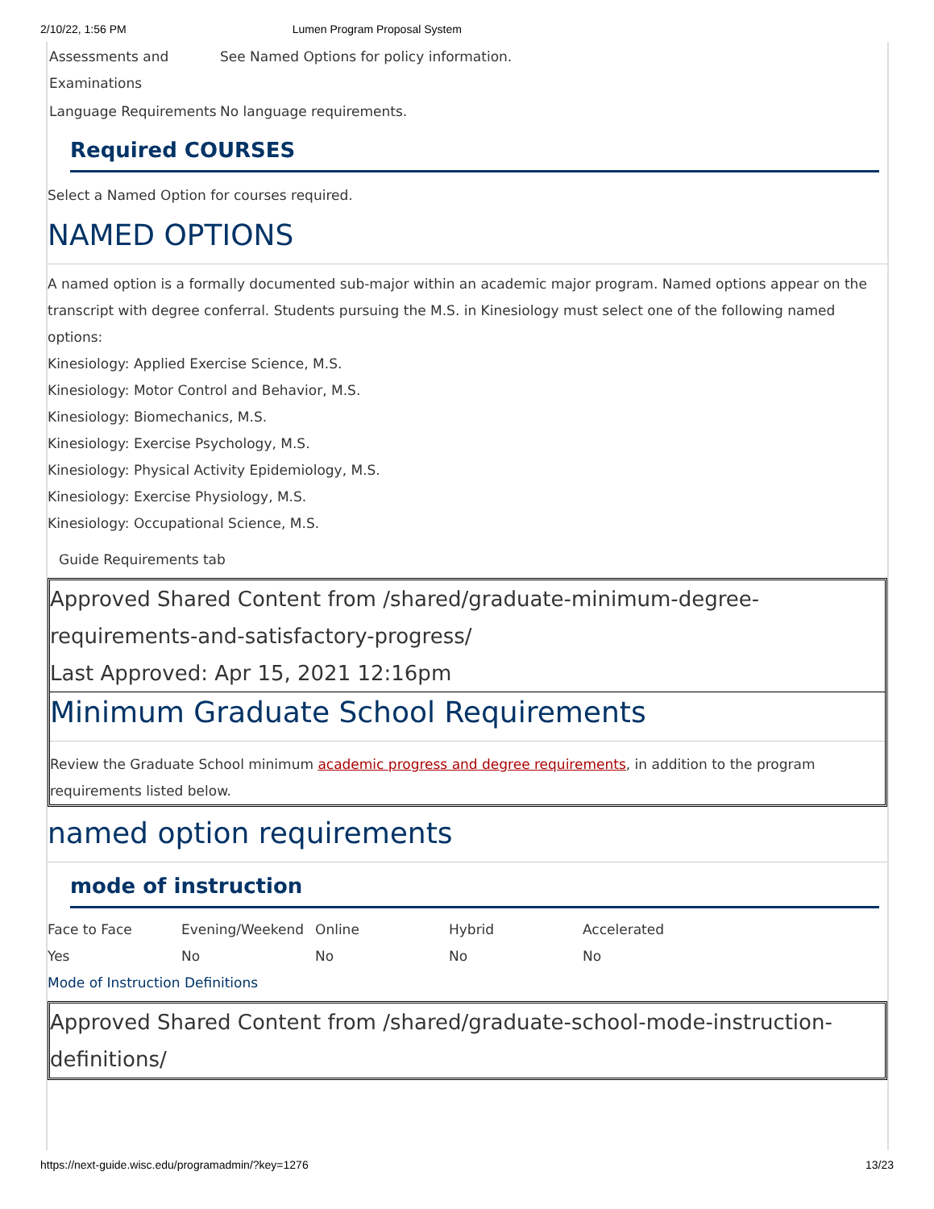2/10/22, 1:56 PM Lumen Program Proposal System
| Assessments and Examinations | See Named Options for policy information. |
| Language Requirements | No language requirements. |
Required COURSES
Select a Named Option for courses required.
NAMED OPTIONS
A named option is a formally documented sub-major within an academic major program. Named options appear on the transcript with degree conferral. Students pursuing the M.S. in Kinesiology must select one of the following named options:
Kinesiology: Applied Exercise Science, M.S.
Kinesiology: Motor Control and Behavior, M.S.
Kinesiology: Biomechanics, M.S.
Kinesiology: Exercise Psychology, M.S.
Kinesiology: Physical Activity Epidemiology, M.S.
Kinesiology: Exercise Physiology, M.S.
Kinesiology: Occupational Science, M.S.
Guide Requirements tab
Approved Shared Content from /shared/graduate-minimum-degree-requirements-and-satisfactory-progress/
Last Approved: Apr 15, 2021 12:16pm
Minimum Graduate School Requirements
Review the Graduate School minimum academic progress and degree requirements, in addition to the program requirements listed below.
named option requirements
mode of instruction
| Face to Face | Evening/Weekend | Online | Hybrid | Accelerated |
| Yes | No | No | No | No |
Mode of Instruction Definitions
Approved Shared Content from /shared/graduate-school-mode-instruction-definitions/
https://next-guide.wisc.edu/programadmin/?key=1276 13/23